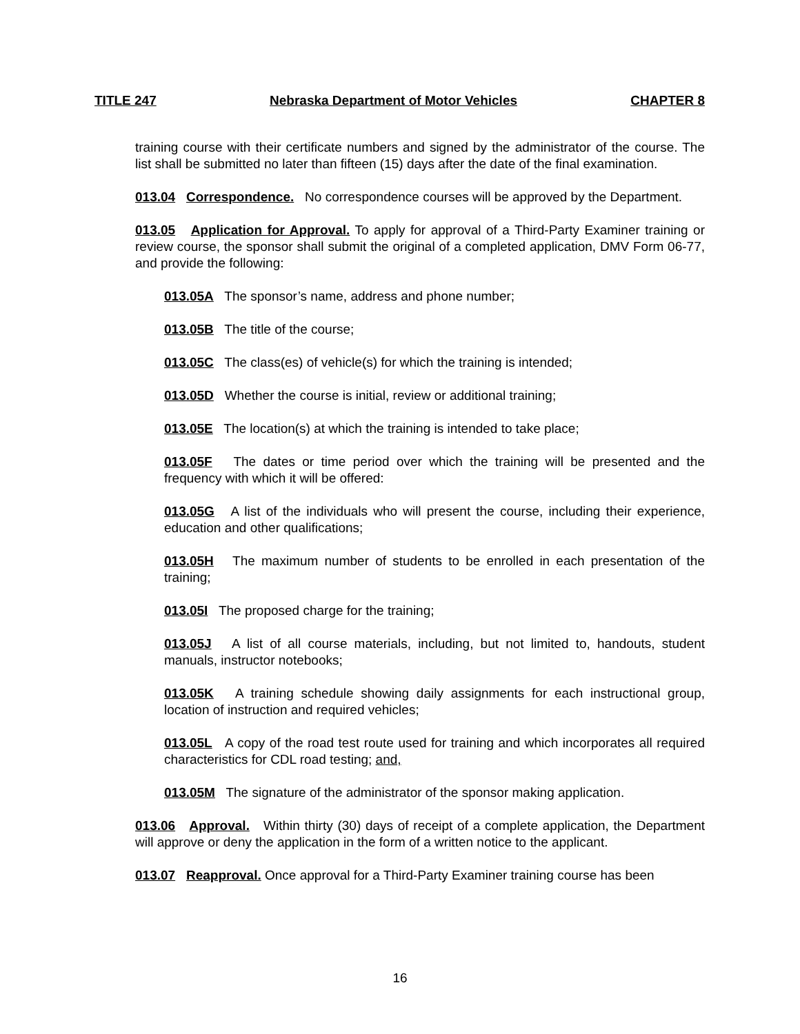TITLE 247 Nebraska Department of Motor Vehicles CHAPTER 8
training course with their certificate numbers and signed by the administrator of the course. The list shall be submitted no later than fifteen (15) days after the date of the final examination.
013.04 Correspondence. No correspondence courses will be approved by the Department.
013.05 Application for Approval. To apply for approval of a Third-Party Examiner training or review course, the sponsor shall submit the original of a completed application, DMV Form 06-77, and provide the following:
013.05A The sponsor’s name, address and phone number;
013.05B The title of the course;
013.05C The class(es) of vehicle(s) for which the training is intended;
013.05D Whether the course is initial, review or additional training;
013.05E The location(s) at which the training is intended to take place;
013.05F The dates or time period over which the training will be presented and the frequency with which it will be offered:
013.05G A list of the individuals who will present the course, including their experience, education and other qualifications;
013.05H The maximum number of students to be enrolled in each presentation of the training;
013.05I The proposed charge for the training;
013.05J A list of all course materials, including, but not limited to, handouts, student manuals, instructor notebooks;
013.05K A training schedule showing daily assignments for each instructional group, location of instruction and required vehicles;
013.05L A copy of the road test route used for training and which incorporates all required characteristics for CDL road testing; and,
013.05M The signature of the administrator of the sponsor making application.
013.06 Approval. Within thirty (30) days of receipt of a complete application, the Department will approve or deny the application in the form of a written notice to the applicant.
013.07 Reapproval. Once approval for a Third-Party Examiner training course has been
16